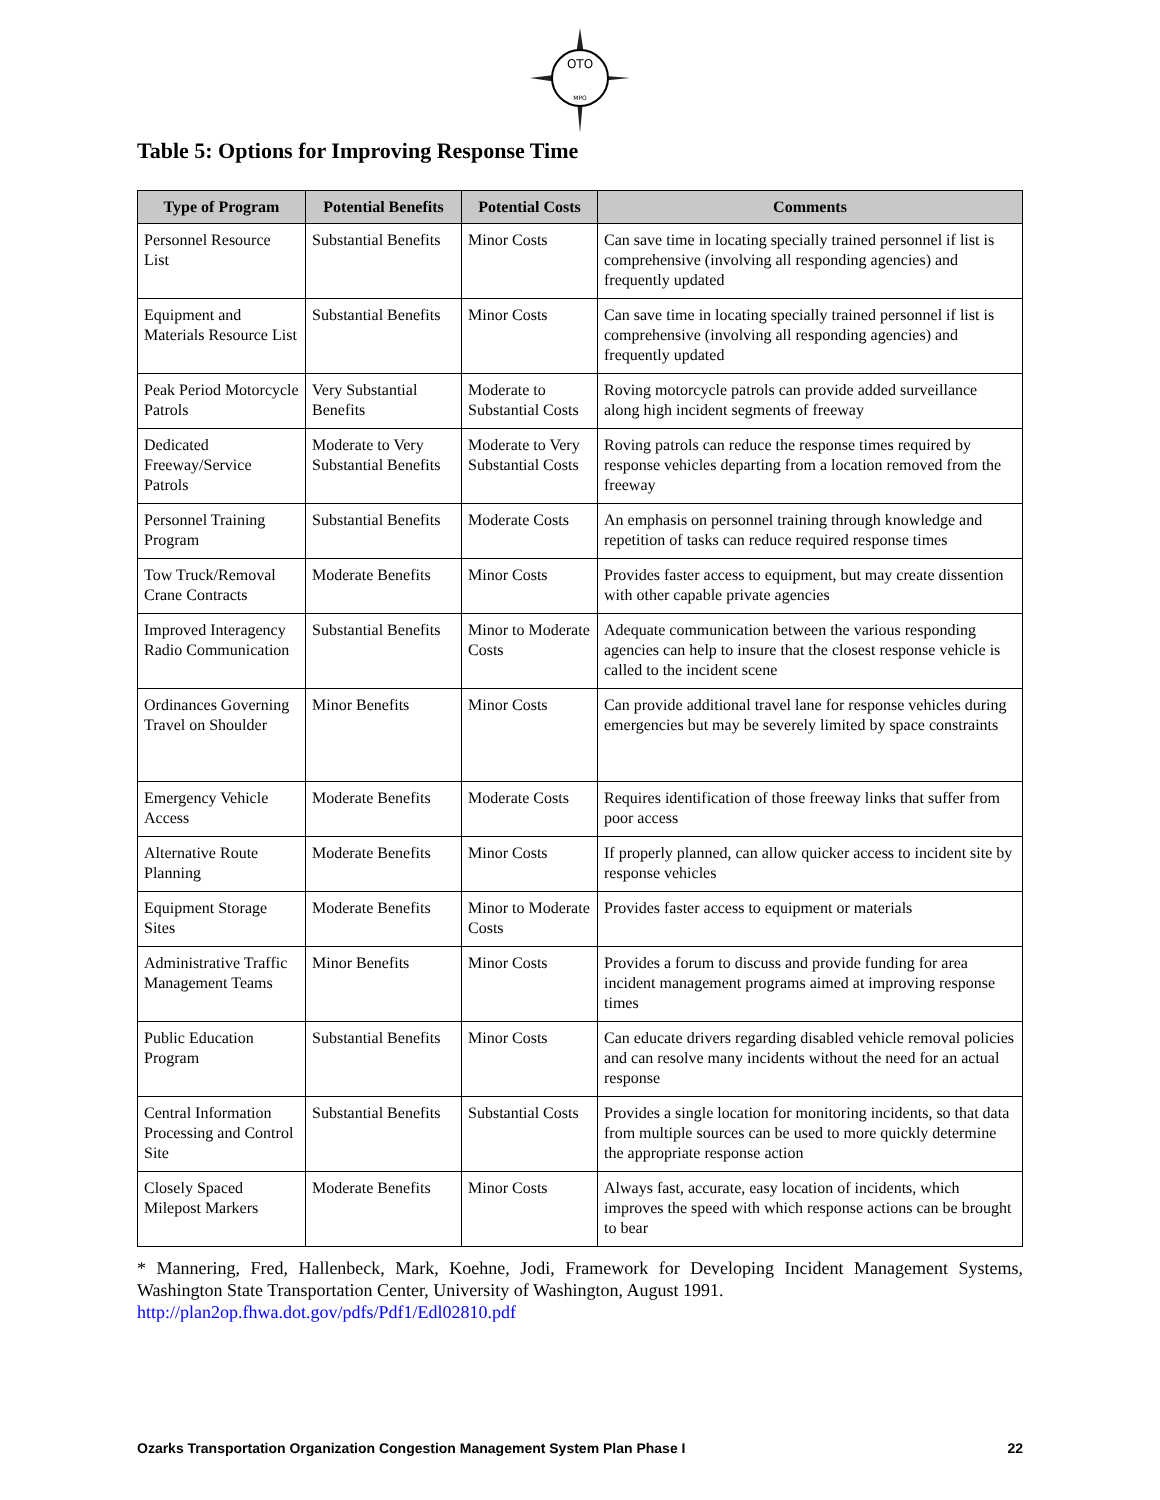OTO
MPO
Table 5: Options for Improving Response Time
| Type of Program | Potential Benefits | Potential Costs | Comments |
| --- | --- | --- | --- |
| Personnel Resource List | Substantial Benefits | Minor Costs | Can save time in locating specially trained personnel if list is comprehensive (involving all responding agencies) and frequently updated |
| Equipment and Materials Resource List | Substantial Benefits | Minor Costs | Can save time in locating specially trained personnel if list is comprehensive (involving all responding agencies) and frequently updated |
| Peak Period Motorcycle Patrols | Very Substantial Benefits | Moderate to Substantial Costs | Roving motorcycle patrols can provide added surveillance along high incident segments of freeway |
| Dedicated Freeway/Service Patrols | Moderate to Very Substantial Benefits | Moderate to Very Substantial Costs | Roving patrols can reduce the response times required by response vehicles departing from a location removed from the freeway |
| Personnel Training Program | Substantial Benefits | Moderate Costs | An emphasis on personnel training through knowledge and repetition of tasks can reduce required response times |
| Tow Truck/Removal Crane Contracts | Moderate Benefits | Minor Costs | Provides faster access to equipment, but may create dissention with other capable private agencies |
| Improved Interagency Radio Communication | Substantial Benefits | Minor to Moderate Costs | Adequate communication between the various responding agencies can help to insure that the closest response vehicle is called to the incident scene |
| Ordinances Governing Travel on Shoulder | Minor Benefits | Minor Costs | Can provide additional travel lane for response vehicles during emergencies but may be severely limited by space constraints |
| Emergency Vehicle Access | Moderate Benefits | Moderate Costs | Requires identification of those freeway links that suffer from poor access |
| Alternative Route Planning | Moderate Benefits | Minor Costs | If properly planned, can allow quicker access to incident site by response vehicles |
| Equipment Storage Sites | Moderate Benefits | Minor to Moderate Costs | Provides faster access to equipment or materials |
| Administrative Traffic Management Teams | Minor Benefits | Minor Costs | Provides a forum to discuss and provide funding for area incident management programs aimed at improving response times |
| Public Education Program | Substantial Benefits | Minor Costs | Can educate drivers regarding disabled vehicle removal policies and can resolve many incidents without the need for an actual response |
| Central Information Processing and Control Site | Substantial Benefits | Substantial Costs | Provides a single location for monitoring incidents, so that data from multiple sources can be used to more quickly determine the appropriate response action |
| Closely Spaced Milepost Markers | Moderate Benefits | Minor Costs | Always fast, accurate, easy location of incidents, which improves the speed with which response actions can be brought to bear |
* Mannering, Fred, Hallenbeck, Mark, Koehne, Jodi, Framework for Developing Incident Management Systems, Washington State Transportation Center, University of Washington, August 1991.
http://plan2op.fhwa.dot.gov/pdfs/Pdf1/Edl02810.pdf
Ozarks Transportation Organization Congestion Management System Plan Phase I 22